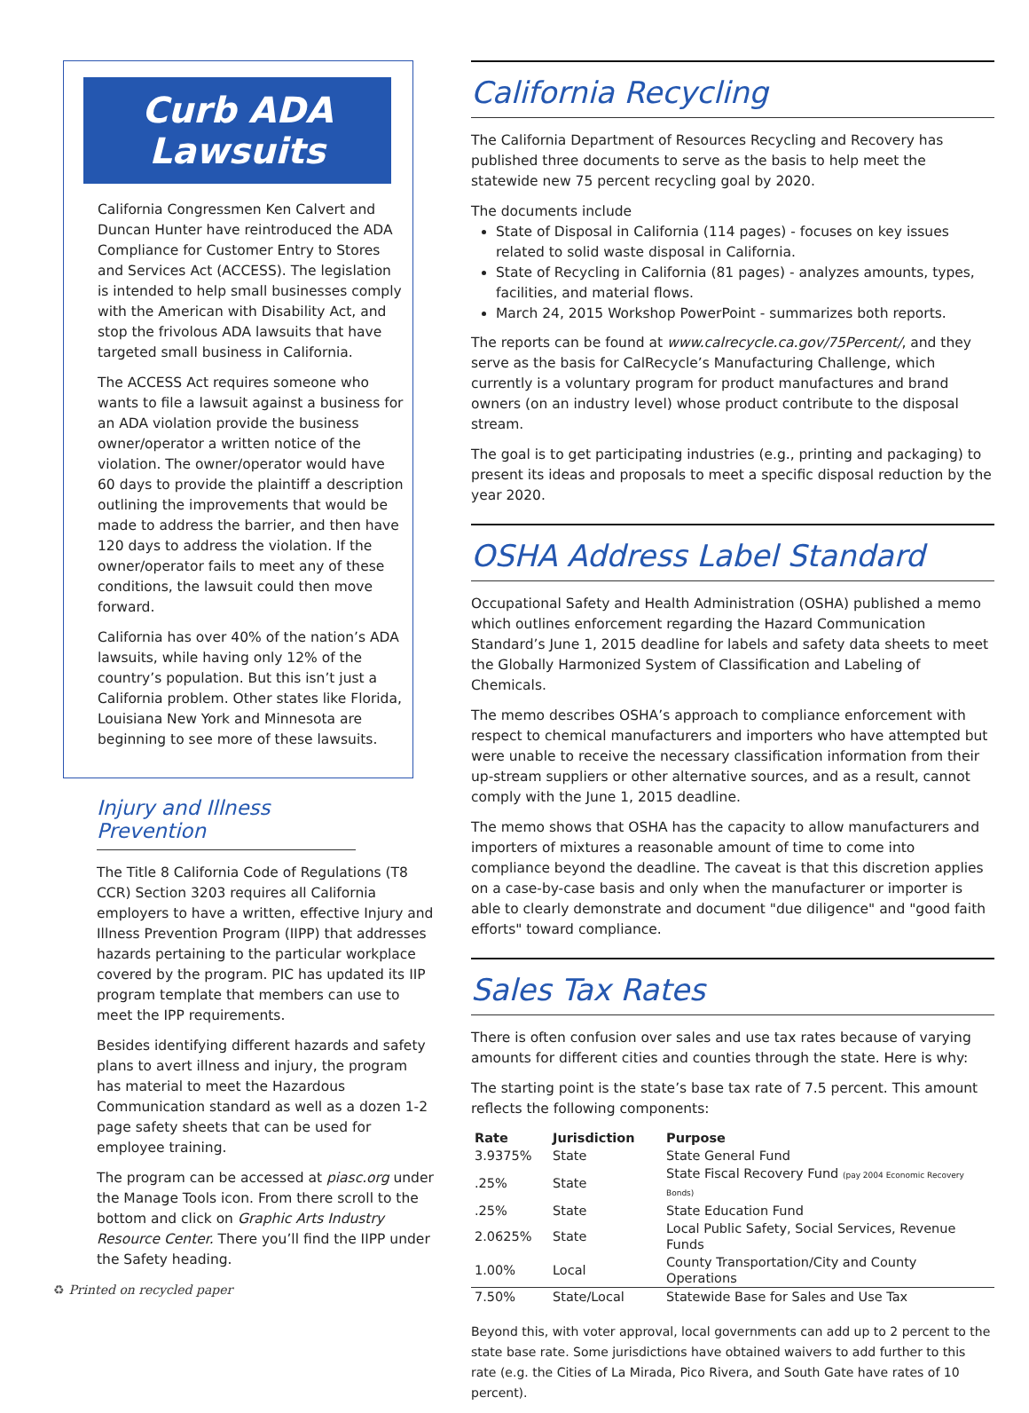Curb ADA Lawsuits
California Congressmen Ken Calvert and Duncan Hunter have reintroduced the ADA Compliance for Customer Entry to Stores and Services Act (ACCESS). The legislation is intended to help small businesses comply with the American with Disability Act, and stop the frivolous ADA lawsuits that have targeted small business in California.
The ACCESS Act requires someone who wants to file a lawsuit against a business for an ADA violation provide the business owner/operator a written notice of the violation. The owner/operator would have 60 days to provide the plaintiff a description outlining the improvements that would be made to address the barrier, and then have 120 days to address the violation. If the owner/operator fails to meet any of these conditions, the lawsuit could then move forward.
California has over 40% of the nation’s ADA lawsuits, while having only 12% of the country’s population. But this isn’t just a California problem. Other states like Florida, Louisiana New York and Minnesota are beginning to see more of these lawsuits.
Injury and Illness Prevention
The Title 8 California Code of Regulations (T8 CCR) Section 3203 requires all California employers to have a written, effective Injury and Illness Prevention Program (IIPP) that addresses hazards pertaining to the particular workplace covered by the program. PIC has updated its IIP program template that members can use to meet the IPP requirements.
Besides identifying different hazards and safety plans to avert illness and injury, the program has material to meet the Hazardous Communication standard as well as a dozen 1-2 page safety sheets that can be used for employee training.
The program can be accessed at piasc.org under the Manage Tools icon. From there scroll to the bottom and click on Graphic Arts Industry Resource Center. There you’ll find the IIPP under the Safety heading.
California Recycling
The California Department of Resources Recycling and Recovery has published three documents to serve as the basis to help meet the statewide new 75 percent recycling goal by 2020.
The documents include
State of Disposal in California (114 pages) - focuses on key issues related to solid waste disposal in California.
State of Recycling in California (81 pages) - analyzes amounts, types, facilities, and material flows.
March 24, 2015 Workshop PowerPoint - summarizes both reports.
The reports can be found at www.calrecycle.ca.gov/75Percent/, and they serve as the basis for CalRecycle’s Manufacturing Challenge, which currently is a voluntary program for product manufactures and brand owners (on an industry level) whose product contribute to the disposal stream.
The goal is to get participating industries (e.g., printing and packaging) to present its ideas and proposals to meet a specific disposal reduction by the year 2020.
OSHA Address Label Standard
Occupational Safety and Health Administration (OSHA) published a memo which outlines enforcement regarding the Hazard Communication Standard’s June 1, 2015 deadline for labels and safety data sheets to meet the Globally Harmonized System of Classification and Labeling of Chemicals.
The memo describes OSHA’s approach to compliance enforcement with respect to chemical manufacturers and importers who have attempted but were unable to receive the necessary classification information from their up-stream suppliers or other alternative sources, and as a result, cannot comply with the June 1, 2015 deadline.
The memo shows that OSHA has the capacity to allow manufacturers and importers of mixtures a reasonable amount of time to come into compliance beyond the deadline. The caveat is that this discretion applies on a case-by-case basis and only when the manufacturer or importer is able to clearly demonstrate and document "due diligence" and "good faith efforts" toward compliance.
Sales Tax Rates
There is often confusion over sales and use tax rates because of varying amounts for different cities and counties through the state. Here is why:
The starting point is the state’s base tax rate of 7.5 percent. This amount reflects the following components:
| Rate | Jurisdiction | Purpose |
| --- | --- | --- |
| 3.9375% | State | State General Fund |
| .25% | State | State Fiscal Recovery Fund (pay 2004 Economic Recovery Bonds) |
| .25% | State | State Education Fund |
| 2.0625% | State | Local Public Safety, Social Services, Revenue Funds |
| 1.00% | Local | County Transportation/City and County Operations |
| 7.50% | State/Local | Statewide Base for Sales and Use Tax |
Beyond this, with voter approval, local governments can add up to 2 percent to the state base rate. Some jurisdictions have obtained waivers to add further to this rate (e.g. the Cities of La Mirada, Pico Rivera, and South Gate have rates of 10 percent).
♻ Printed on recycled paper